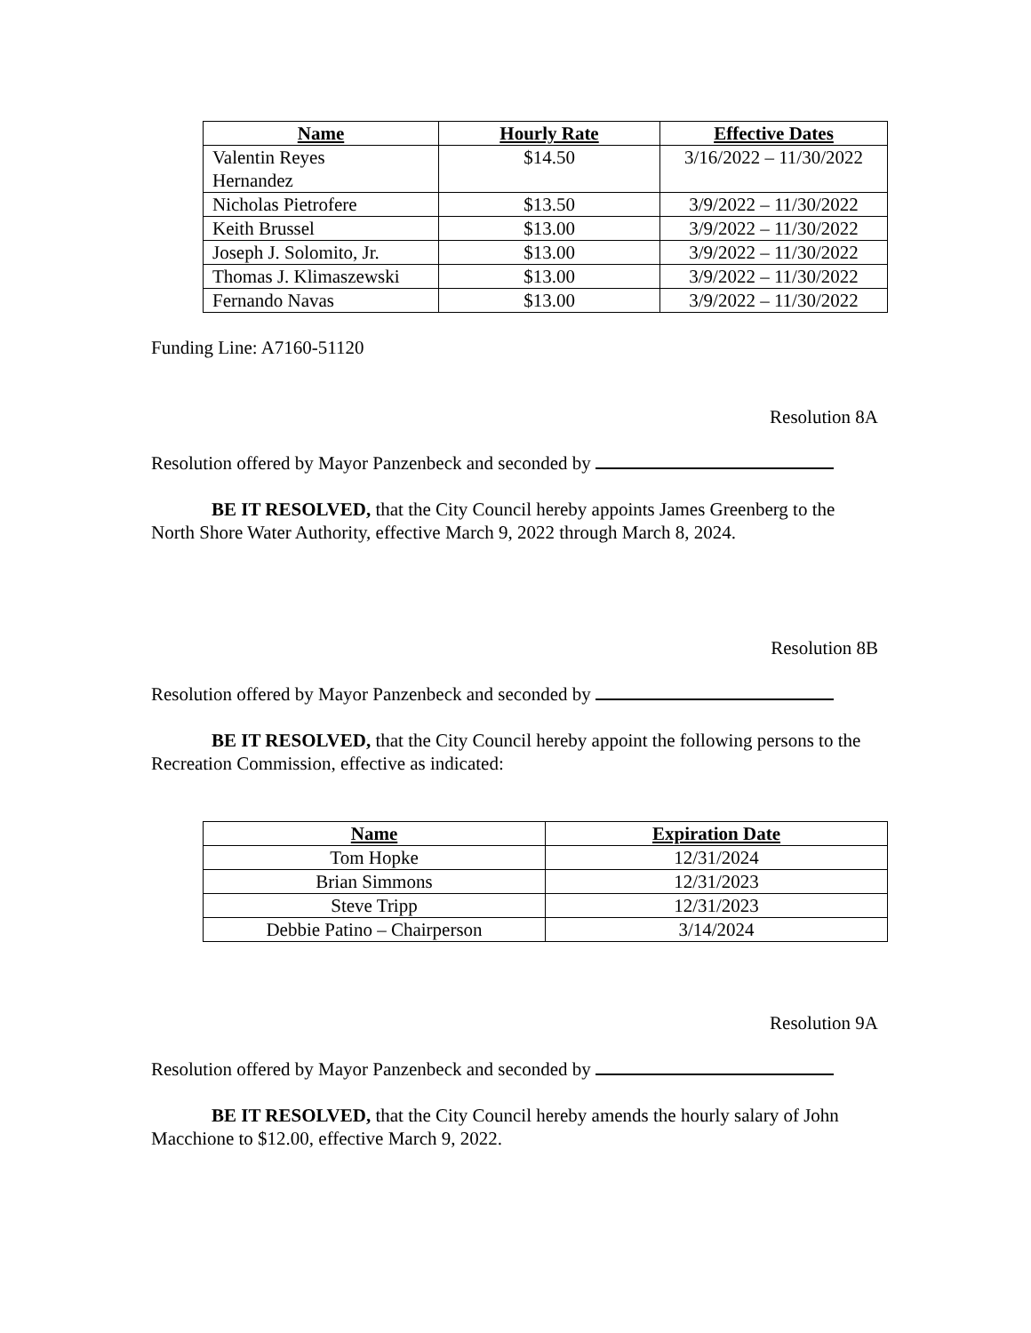| Name | Hourly Rate | Effective Dates |
| --- | --- | --- |
| Valentin Reyes Hernandez | $14.50 | 3/16/2022 – 11/30/2022 |
| Nicholas Pietrofere | $13.50 | 3/9/2022 – 11/30/2022 |
| Keith Brussel | $13.00 | 3/9/2022 – 11/30/2022 |
| Joseph J. Solomito, Jr. | $13.00 | 3/9/2022 – 11/30/2022 |
| Thomas J. Klimaszewski | $13.00 | 3/9/2022 – 11/30/2022 |
| Fernando Navas | $13.00 | 3/9/2022 – 11/30/2022 |
Funding Line: A7160-51120
Resolution 8A
Resolution offered by Mayor Panzenbeck and seconded by
BE IT RESOLVED, that the City Council hereby appoints James Greenberg to the North Shore Water Authority, effective March 9, 2022 through March 8, 2024.
Resolution 8B
Resolution offered by Mayor Panzenbeck and seconded by
BE IT RESOLVED, that the City Council hereby appoint the following persons to the Recreation Commission, effective as indicated:
| Name | Expiration Date |
| --- | --- |
| Tom Hopke | 12/31/2024 |
| Brian Simmons | 12/31/2023 |
| Steve Tripp | 12/31/2023 |
| Debbie Patino – Chairperson | 3/14/2024 |
Resolution 9A
Resolution offered by Mayor Panzenbeck and seconded by
BE IT RESOLVED, that the City Council hereby amends the hourly salary of John Macchione to $12.00, effective March 9, 2022.